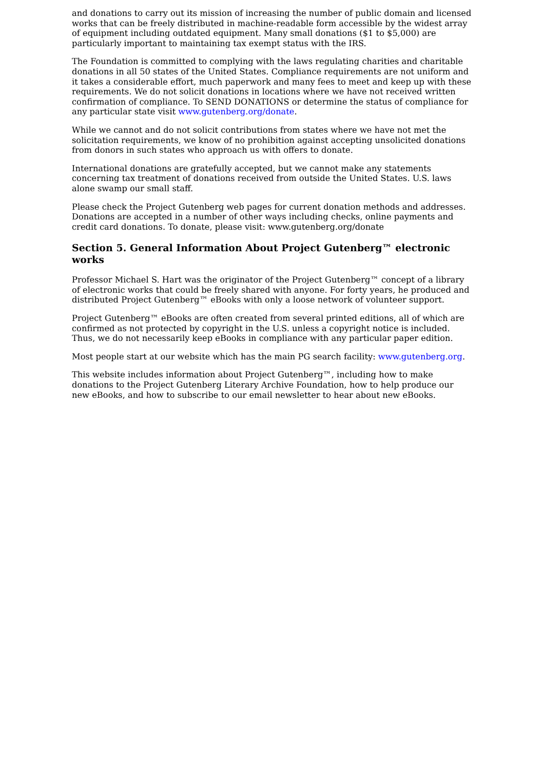and donations to carry out its mission of increasing the number of public domain and licensed works that can be freely distributed in machine-readable form accessible by the widest array of equipment including outdated equipment. Many small donations ($1 to $5,000) are particularly important to maintaining tax exempt status with the IRS.
The Foundation is committed to complying with the laws regulating charities and charitable donations in all 50 states of the United States. Compliance requirements are not uniform and it takes a considerable effort, much paperwork and many fees to meet and keep up with these requirements. We do not solicit donations in locations where we have not received written confirmation of compliance. To SEND DONATIONS or determine the status of compliance for any particular state visit www.gutenberg.org/donate.
While we cannot and do not solicit contributions from states where we have not met the solicitation requirements, we know of no prohibition against accepting unsolicited donations from donors in such states who approach us with offers to donate.
International donations are gratefully accepted, but we cannot make any statements concerning tax treatment of donations received from outside the United States. U.S. laws alone swamp our small staff.
Please check the Project Gutenberg web pages for current donation methods and addresses. Donations are accepted in a number of other ways including checks, online payments and credit card donations. To donate, please visit: www.gutenberg.org/donate
Section 5. General Information About Project Gutenberg™ electronic works
Professor Michael S. Hart was the originator of the Project Gutenberg™ concept of a library of electronic works that could be freely shared with anyone. For forty years, he produced and distributed Project Gutenberg™ eBooks with only a loose network of volunteer support.
Project Gutenberg™ eBooks are often created from several printed editions, all of which are confirmed as not protected by copyright in the U.S. unless a copyright notice is included. Thus, we do not necessarily keep eBooks in compliance with any particular paper edition.
Most people start at our website which has the main PG search facility: www.gutenberg.org.
This website includes information about Project Gutenberg™, including how to make donations to the Project Gutenberg Literary Archive Foundation, how to help produce our new eBooks, and how to subscribe to our email newsletter to hear about new eBooks.